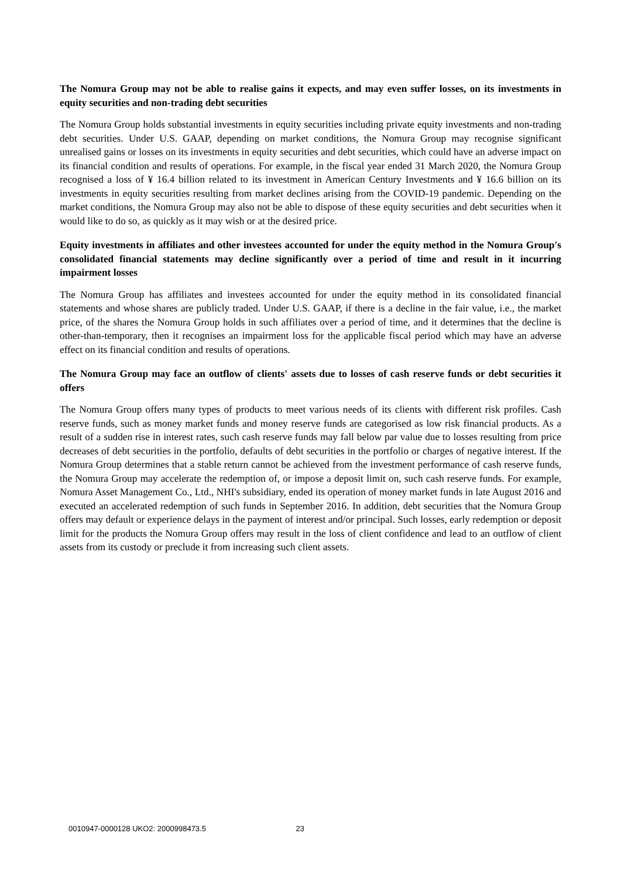The Nomura Group may not be able to realise gains it expects, and may even suffer losses, on its investments in equity securities and non-trading debt securities
The Nomura Group holds substantial investments in equity securities including private equity investments and non-trading debt securities. Under U.S. GAAP, depending on market conditions, the Nomura Group may recognise significant unrealised gains or losses on its investments in equity securities and debt securities, which could have an adverse impact on its financial condition and results of operations. For example, in the fiscal year ended 31 March 2020, the Nomura Group recognised a loss of ¥ 16.4 billion related to its investment in American Century Investments and ¥ 16.6 billion on its investments in equity securities resulting from market declines arising from the COVID-19 pandemic. Depending on the market conditions, the Nomura Group may also not be able to dispose of these equity securities and debt securities when it would like to do so, as quickly as it may wish or at the desired price.
Equity investments in affiliates and other investees accounted for under the equity method in the Nomura Group's consolidated financial statements may decline significantly over a period of time and result in it incurring impairment losses
The Nomura Group has affiliates and investees accounted for under the equity method in its consolidated financial statements and whose shares are publicly traded. Under U.S. GAAP, if there is a decline in the fair value, i.e., the market price, of the shares the Nomura Group holds in such affiliates over a period of time, and it determines that the decline is other-than-temporary, then it recognises an impairment loss for the applicable fiscal period which may have an adverse effect on its financial condition and results of operations.
The Nomura Group may face an outflow of clients' assets due to losses of cash reserve funds or debt securities it offers
The Nomura Group offers many types of products to meet various needs of its clients with different risk profiles. Cash reserve funds, such as money market funds and money reserve funds are categorised as low risk financial products. As a result of a sudden rise in interest rates, such cash reserve funds may fall below par value due to losses resulting from price decreases of debt securities in the portfolio, defaults of debt securities in the portfolio or charges of negative interest. If the Nomura Group determines that a stable return cannot be achieved from the investment performance of cash reserve funds, the Nomura Group may accelerate the redemption of, or impose a deposit limit on, such cash reserve funds. For example, Nomura Asset Management Co., Ltd., NHI's subsidiary, ended its operation of money market funds in late August 2016 and executed an accelerated redemption of such funds in September 2016. In addition, debt securities that the Nomura Group offers may default or experience delays in the payment of interest and/or principal. Such losses, early redemption or deposit limit for the products the Nomura Group offers may result in the loss of client confidence and lead to an outflow of client assets from its custody or preclude it from increasing such client assets.
0010947-0000128 UKO2: 2000998473.5 23